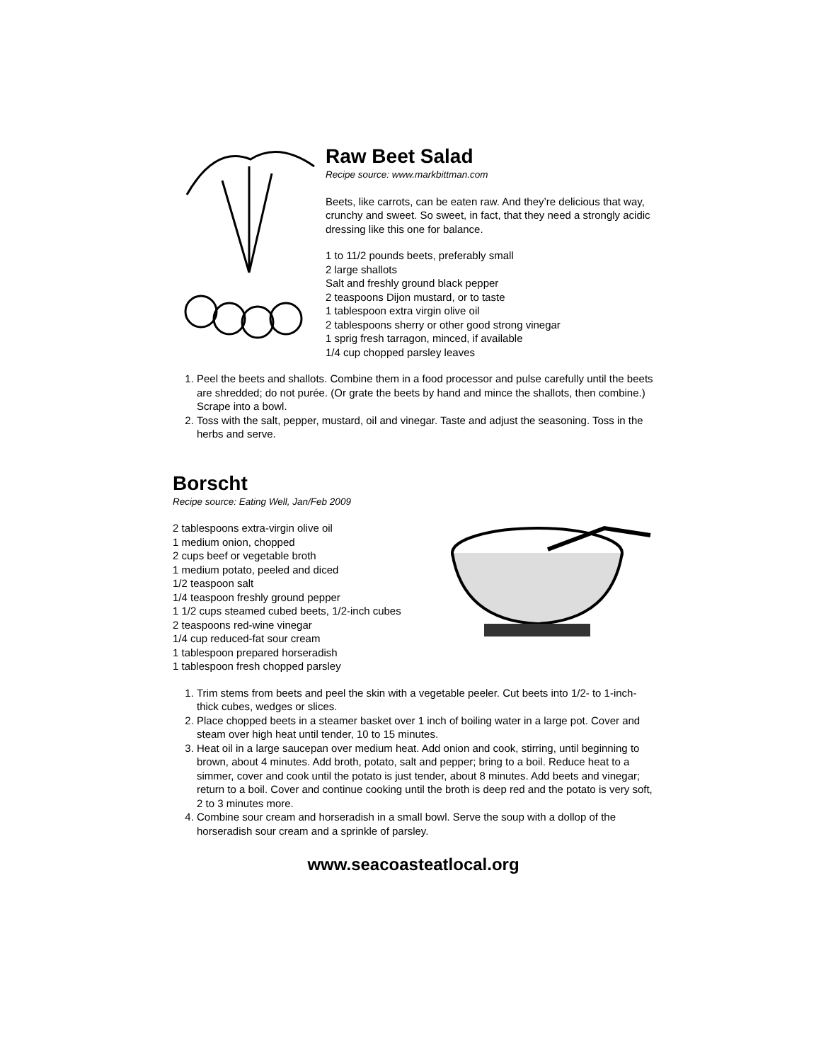Raw Beet Salad
Recipe source: www.markbittman.com
Beets, like carrots, can be eaten raw. And they’re delicious that way, crunchy and sweet. So sweet, in fact, that they need a strongly acidic dressing like this one for balance.
1 to 11/2 pounds beets, preferably small
2 large shallots
Salt and freshly ground black pepper
2 teaspoons Dijon mustard, or to taste
1 tablespoon extra virgin olive oil
2 tablespoons sherry or other good strong vinegar
1 sprig fresh tarragon, minced, if available
1/4 cup chopped parsley leaves
1. Peel the beets and shallots. Combine them in a food processor and pulse carefully until the beets are shredded; do not purée. (Or grate the beets by hand and mince the shallots, then combine.) Scrape into a bowl.
2. Toss with the salt, pepper, mustard, oil and vinegar. Taste and adjust the seasoning. Toss in the herbs and serve.
Borscht
Recipe source: Eating Well, Jan/Feb 2009
2 tablespoons extra-virgin olive oil
1 medium onion, chopped
2 cups beef or vegetable broth
1 medium potato, peeled and diced
1/2 teaspoon salt
1/4 teaspoon freshly ground pepper
1 1/2 cups steamed cubed beets, 1/2-inch cubes
2 teaspoons red-wine vinegar
1/4 cup reduced-fat sour cream
1 tablespoon prepared horseradish
1 tablespoon fresh chopped parsley
1. Trim stems from beets and peel the skin with a vegetable peeler. Cut beets into 1/2- to 1-inch-thick cubes, wedges or slices.
2. Place chopped beets in a steamer basket over 1 inch of boiling water in a large pot. Cover and steam over high heat until tender, 10 to 15 minutes.
3. Heat oil in a large saucepan over medium heat. Add onion and cook, stirring, until beginning to brown, about 4 minutes. Add broth, potato, salt and pepper; bring to a boil. Reduce heat to a simmer, cover and cook until the potato is just tender, about 8 minutes. Add beets and vinegar; return to a boil. Cover and continue cooking until the broth is deep red and the potato is very soft, 2 to 3 minutes more.
4. Combine sour cream and horseradish in a small bowl. Serve the soup with a dollop of the horseradish sour cream and a sprinkle of parsley.
www.seacoasteatlocal.org